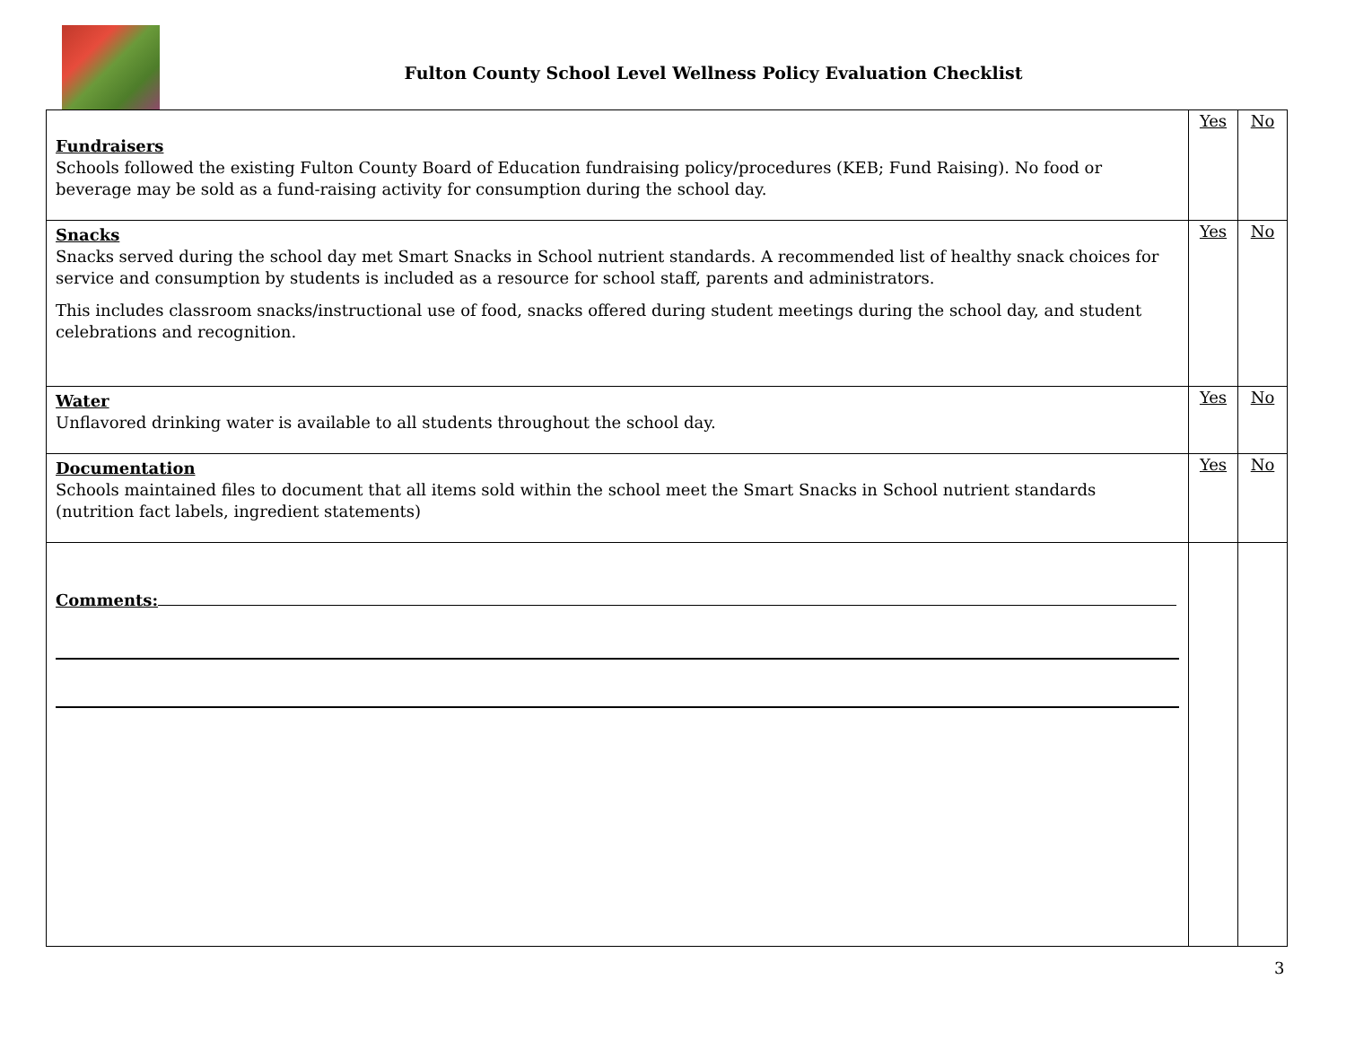Fulton County School Level Wellness Policy Evaluation Checklist
| Fundraisers Schools followed the existing Fulton County Board of Education fundraising policy/procedures (KEB; Fund Raising). No food or beverage may be sold as a fund-raising activity for consumption during the school day. | Yes | No |
| Snacks Snacks served during the school day met Smart Snacks in School nutrient standards. A recommended list of healthy snack choices for service and consumption by students is included as a resource for school staff, parents and administrators. This includes classroom snacks/instructional use of food, snacks offered during student meetings during the school day, and student celebrations and recognition. | Yes | No |
| Water Unflavored drinking water is available to all students throughout the school day. | Yes | No |
| Documentation Schools maintained files to document that all items sold within the school meet the Smart Snacks in School nutrient standards (nutrition fact labels, ingredient statements) | Yes | No |
| Comments: | | |
3